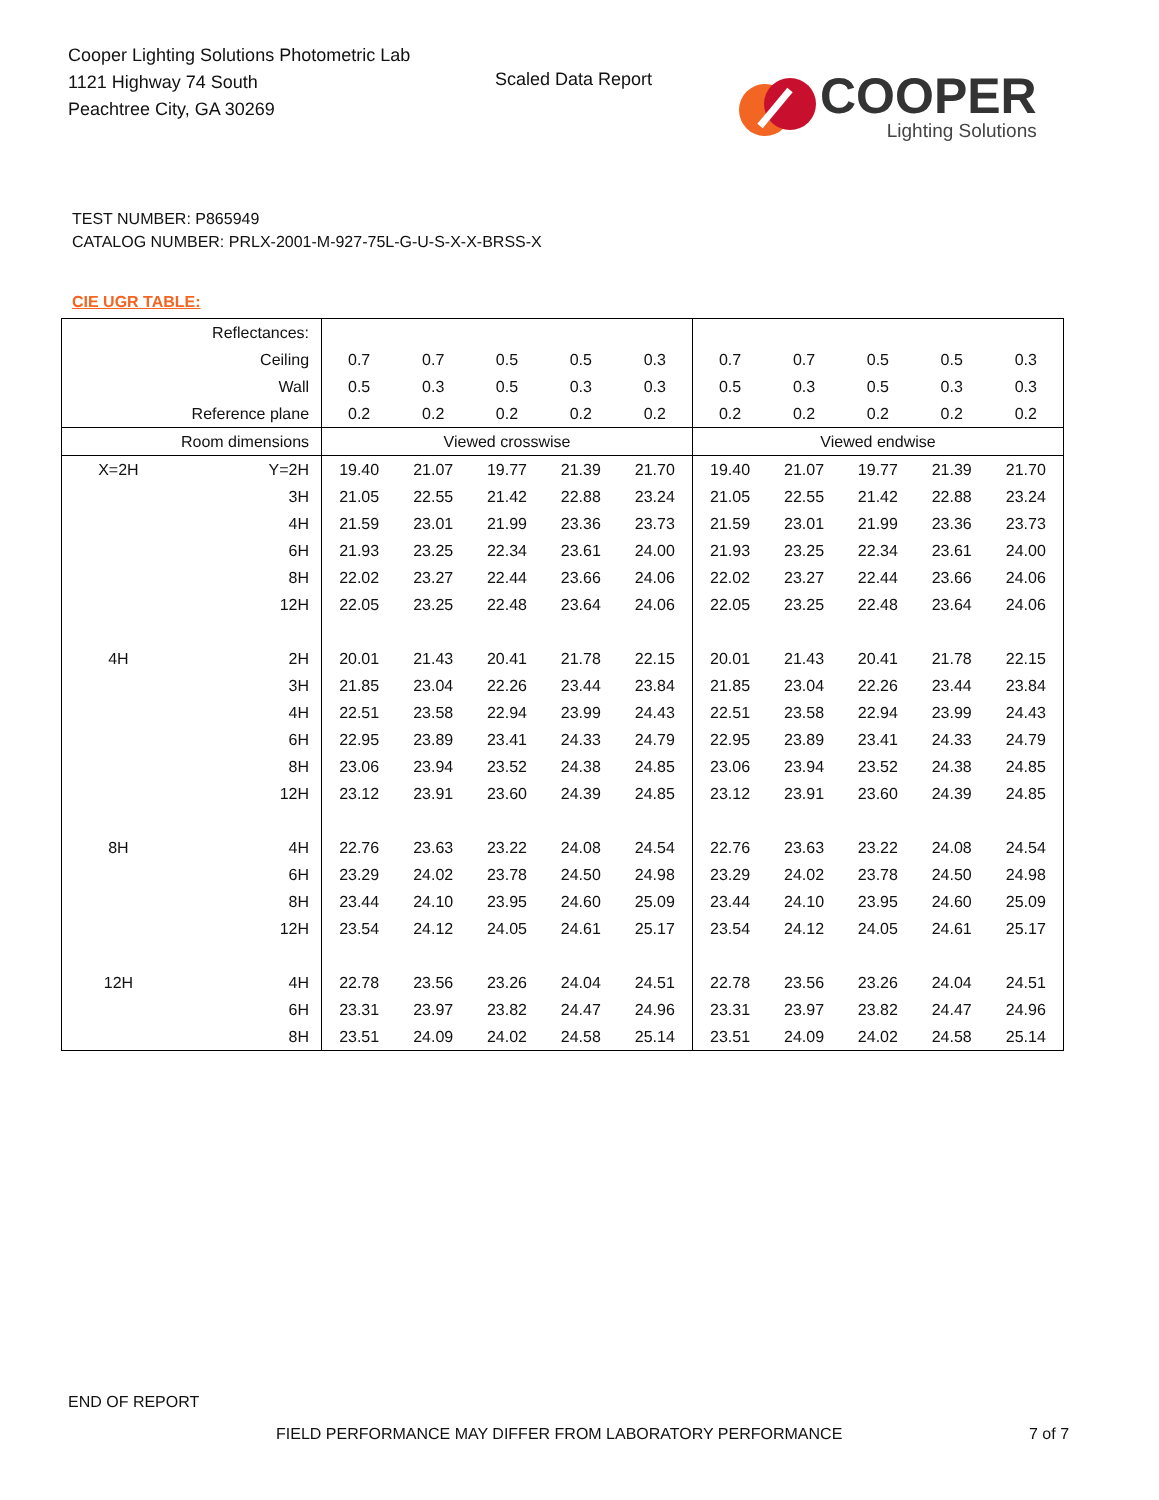Cooper Lighting Solutions Photometric Lab
1121 Highway 74 South
Peachtree City, GA 30269
Scaled Data Report
COOPER
Lighting Solutions
TEST NUMBER: P865949
CATALOG NUMBER: PRLX-2001-M-927-75L-G-U-S-X-X-BRSS-X
CIE UGR TABLE:
| Reflectances: | | | | | | | | | | | |
| Ceiling | | 0.7 | 0.7 | 0.5 | 0.5 | 0.3 | 0.7 | 0.7 | 0.5 | 0.5 | 0.3 |
| Wall | | 0.5 | 0.3 | 0.5 | 0.3 | 0.3 | 0.5 | 0.3 | 0.5 | 0.3 | 0.3 |
| Reference plane | | 0.2 | 0.2 | 0.2 | 0.2 | 0.2 | 0.2 | 0.2 | 0.2 | 0.2 | 0.2 |
| Room dimensions | | Viewed crosswise | | | | | Viewed endwise | | | | |
| X=2H | Y=2H | 19.40 | 21.07 | 19.77 | 21.39 | 21.70 | 19.40 | 21.07 | 19.77 | 21.39 | 21.70 |
| | 3H | 21.05 | 22.55 | 21.42 | 22.88 | 23.24 | 21.05 | 22.55 | 21.42 | 22.88 | 23.24 |
| | 4H | 21.59 | 23.01 | 21.99 | 23.36 | 23.73 | 21.59 | 23.01 | 21.99 | 23.36 | 23.73 |
| | 6H | 21.93 | 23.25 | 22.34 | 23.61 | 24.00 | 21.93 | 23.25 | 22.34 | 23.61 | 24.00 |
| | 8H | 22.02 | 23.27 | 22.44 | 23.66 | 24.06 | 22.02 | 23.27 | 22.44 | 23.66 | 24.06 |
| | 12H | 22.05 | 23.25 | 22.48 | 23.64 | 24.06 | 22.05 | 23.25 | 22.48 | 23.64 | 24.06 |
| 4H | 2H | 20.01 | 21.43 | 20.41 | 21.78 | 22.15 | 20.01 | 21.43 | 20.41 | 21.78 | 22.15 |
| | 3H | 21.85 | 23.04 | 22.26 | 23.44 | 23.84 | 21.85 | 23.04 | 22.26 | 23.44 | 23.84 |
| | 4H | 22.51 | 23.58 | 22.94 | 23.99 | 24.43 | 22.51 | 23.58 | 22.94 | 23.99 | 24.43 |
| | 6H | 22.95 | 23.89 | 23.41 | 24.33 | 24.79 | 22.95 | 23.89 | 23.41 | 24.33 | 24.79 |
| | 8H | 23.06 | 23.94 | 23.52 | 24.38 | 24.85 | 23.06 | 23.94 | 23.52 | 24.38 | 24.85 |
| | 12H | 23.12 | 23.91 | 23.60 | 24.39 | 24.85 | 23.12 | 23.91 | 23.60 | 24.39 | 24.85 |
| 8H | 4H | 22.76 | 23.63 | 23.22 | 24.08 | 24.54 | 22.76 | 23.63 | 23.22 | 24.08 | 24.54 |
| | 6H | 23.29 | 24.02 | 23.78 | 24.50 | 24.98 | 23.29 | 24.02 | 23.78 | 24.50 | 24.98 |
| | 8H | 23.44 | 24.10 | 23.95 | 24.60 | 25.09 | 23.44 | 24.10 | 23.95 | 24.60 | 25.09 |
| | 12H | 23.54 | 24.12 | 24.05 | 24.61 | 25.17 | 23.54 | 24.12 | 24.05 | 24.61 | 25.17 |
| 12H | 4H | 22.78 | 23.56 | 23.26 | 24.04 | 24.51 | 22.78 | 23.56 | 23.26 | 24.04 | 24.51 |
| | 6H | 23.31 | 23.97 | 23.82 | 24.47 | 24.96 | 23.31 | 23.97 | 23.82 | 24.47 | 24.96 |
| | 8H | 23.51 | 24.09 | 24.02 | 24.58 | 25.14 | 23.51 | 24.09 | 24.02 | 24.58 | 25.14 |
END OF REPORT
FIELD PERFORMANCE MAY DIFFER FROM LABORATORY PERFORMANCE
7 of 7